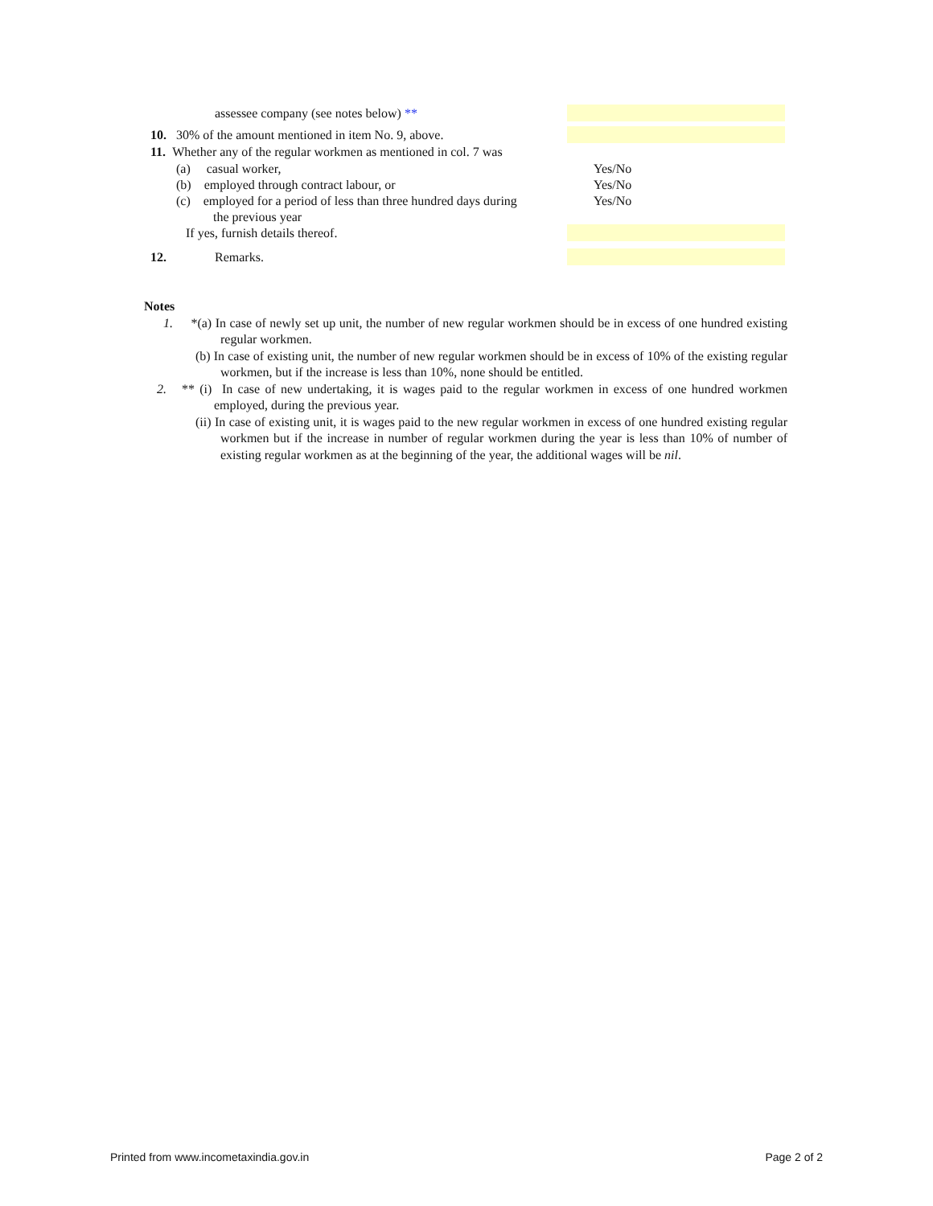assessee company (see notes below) **
10. 30% of the amount mentioned in item No. 9, above.
11. Whether any of the regular workmen as mentioned in col. 7 was
(a) casual worker, Yes/No
(b) employed through contract labour, or Yes/No
(c) employed for a period of less than three hundred days during Yes/No
the previous year
If yes, furnish details thereof.
12. Remarks.
Notes
1. *(a) In case of newly set up unit, the number of new regular workmen should be in excess of one hundred existing regular workmen.
(b) In case of existing unit, the number of new regular workmen should be in excess of 10% of the existing regular workmen, but if the increase is less than 10%, none should be entitled.
2. ** (i) In case of new undertaking, it is wages paid to the regular workmen in excess of one hundred workmen employed, during the previous year.
(ii) In case of existing unit, it is wages paid to the new regular workmen in excess of one hundred existing regular workmen but if the increase in number of regular workmen during the year is less than 10% of number of existing regular workmen as at the beginning of the year, the additional wages will be nil.
Printed from www.incometaxindia.gov.in Page 2 of 2